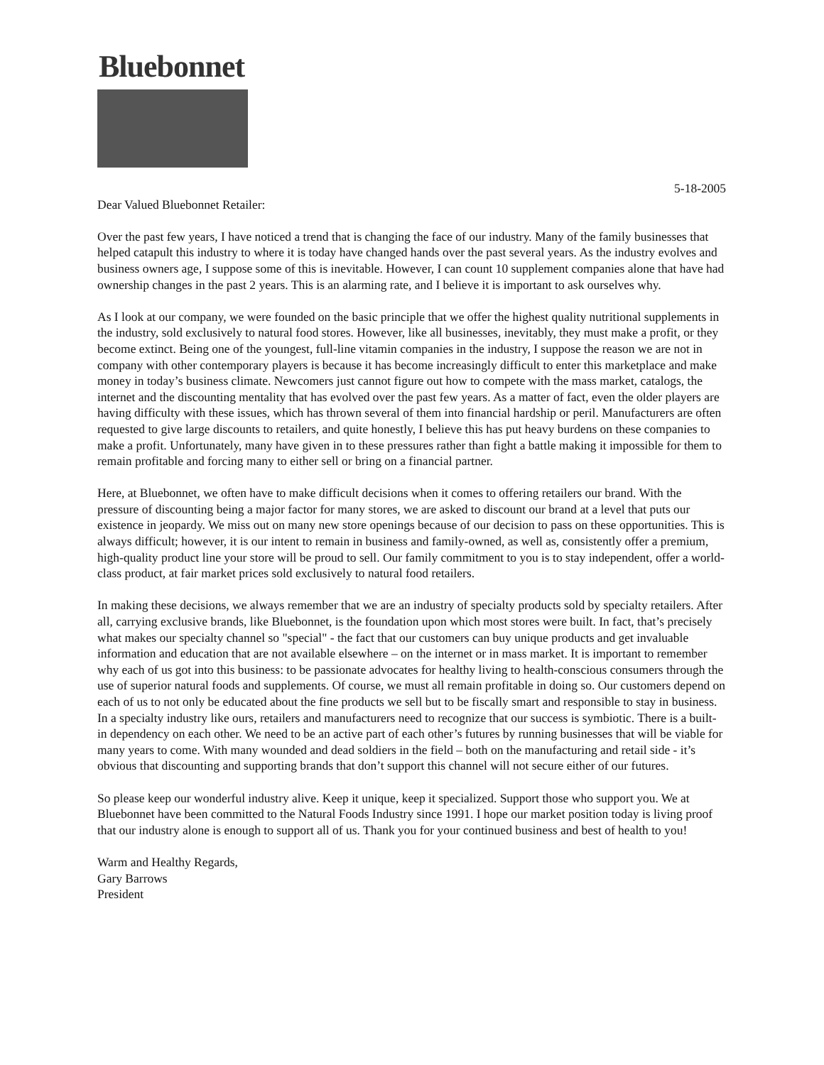Bluebonnet
5-18-2005
Dear Valued Bluebonnet Retailer:
Over the past few years, I have noticed a trend that is changing the face of our industry. Many of the family businesses that helped catapult this industry to where it is today have changed hands over the past several years. As the industry evolves and business owners age, I suppose some of this is inevitable. However, I can count 10 supplement companies alone that have had ownership changes in the past 2 years. This is an alarming rate, and I believe it is important to ask ourselves why.
As I look at our company, we were founded on the basic principle that we offer the highest quality nutritional supplements in the industry, sold exclusively to natural food stores. However, like all businesses, inevitably, they must make a profit, or they become extinct. Being one of the youngest, full-line vitamin companies in the industry, I suppose the reason we are not in company with other contemporary players is because it has become increasingly difficult to enter this marketplace and make money in today’s business climate. Newcomers just cannot figure out how to compete with the mass market, catalogs, the internet and the discounting mentality that has evolved over the past few years. As a matter of fact, even the older players are having difficulty with these issues, which has thrown several of them into financial hardship or peril. Manufacturers are often requested to give large discounts to retailers, and quite honestly, I believe this has put heavy burdens on these companies to make a profit. Unfortunately, many have given in to these pressures rather than fight a battle making it impossible for them to remain profitable and forcing many to either sell or bring on a financial partner.
Here, at Bluebonnet, we often have to make difficult decisions when it comes to offering retailers our brand. With the pressure of discounting being a major factor for many stores, we are asked to discount our brand at a level that puts our existence in jeopardy. We miss out on many new store openings because of our decision to pass on these opportunities. This is always difficult; however, it is our intent to remain in business and family-owned, as well as, consistently offer a premium, high-quality product line your store will be proud to sell. Our family commitment to you is to stay independent, offer a world-class product, at fair market prices sold exclusively to natural food retailers.
In making these decisions, we always remember that we are an industry of specialty products sold by specialty retailers. After all, carrying exclusive brands, like Bluebonnet, is the foundation upon which most stores were built. In fact, that’s precisely what makes our specialty channel so "special" - the fact that our customers can buy unique products and get invaluable information and education that are not available elsewhere – on the internet or in mass market. It is important to remember why each of us got into this business: to be passionate advocates for healthy living to health-conscious consumers through the use of superior natural foods and supplements. Of course, we must all remain profitable in doing so. Our customers depend on each of us to not only be educated about the fine products we sell but to be fiscally smart and responsible to stay in business. In a specialty industry like ours, retailers and manufacturers need to recognize that our success is symbiotic. There is a built-in dependency on each other. We need to be an active part of each other’s futures by running businesses that will be viable for many years to come. With many wounded and dead soldiers in the field – both on the manufacturing and retail side - it’s obvious that discounting and supporting brands that don’t support this channel will not secure either of our futures.
So please keep our wonderful industry alive. Keep it unique, keep it specialized. Support those who support you. We at Bluebonnet have been committed to the Natural Foods Industry since 1991. I hope our market position today is living proof that our industry alone is enough to support all of us. Thank you for your continued business and best of health to you!
Warm and Healthy Regards,
Gary Barrows
President